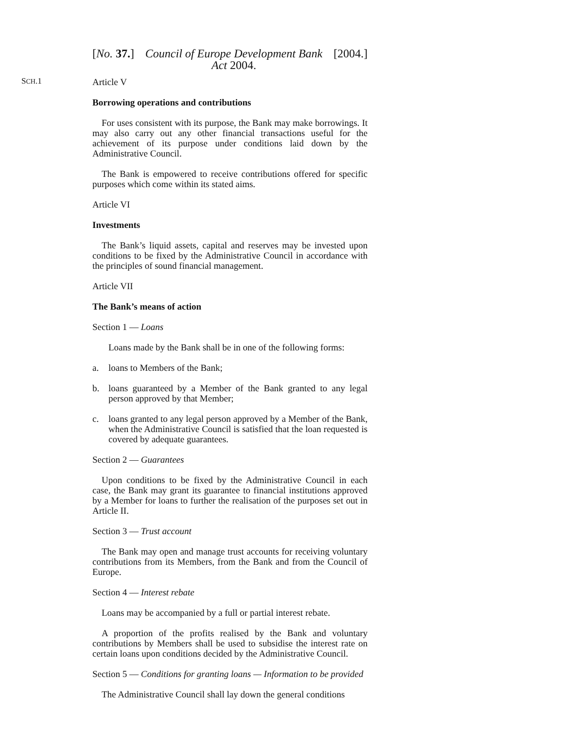[No. 37.] Council of Europe Development Bank Act 2004. [2004.]
SCH.1
Article V
Borrowing operations and contributions
For uses consistent with its purpose, the Bank may make borrowings. It may also carry out any other financial transactions useful for the achievement of its purpose under conditions laid down by the Administrative Council.
The Bank is empowered to receive contributions offered for specific purposes which come within its stated aims.
Article VI
Investments
The Bank’s liquid assets, capital and reserves may be invested upon conditions to be fixed by the Administrative Council in accordance with the principles of sound financial management.
Article VII
The Bank’s means of action
Section 1 — Loans
Loans made by the Bank shall be in one of the following forms:
a. loans to Members of the Bank;
b. loans guaranteed by a Member of the Bank granted to any legal person approved by that Member;
c. loans granted to any legal person approved by a Member of the Bank, when the Administrative Council is satisfied that the loan requested is covered by adequate guarantees.
Section 2 — Guarantees
Upon conditions to be fixed by the Administrative Council in each case, the Bank may grant its guarantee to financial institutions approved by a Member for loans to further the realisation of the purposes set out in Article II.
Section 3 — Trust account
The Bank may open and manage trust accounts for receiving voluntary contributions from its Members, from the Bank and from the Council of Europe.
Section 4 — Interest rebate
Loans may be accompanied by a full or partial interest rebate.
A proportion of the profits realised by the Bank and voluntary contributions by Members shall be used to subsidise the interest rate on certain loans upon conditions decided by the Administrative Council.
Section 5 — Conditions for granting loans — Information to be provided
The Administrative Council shall lay down the general conditions